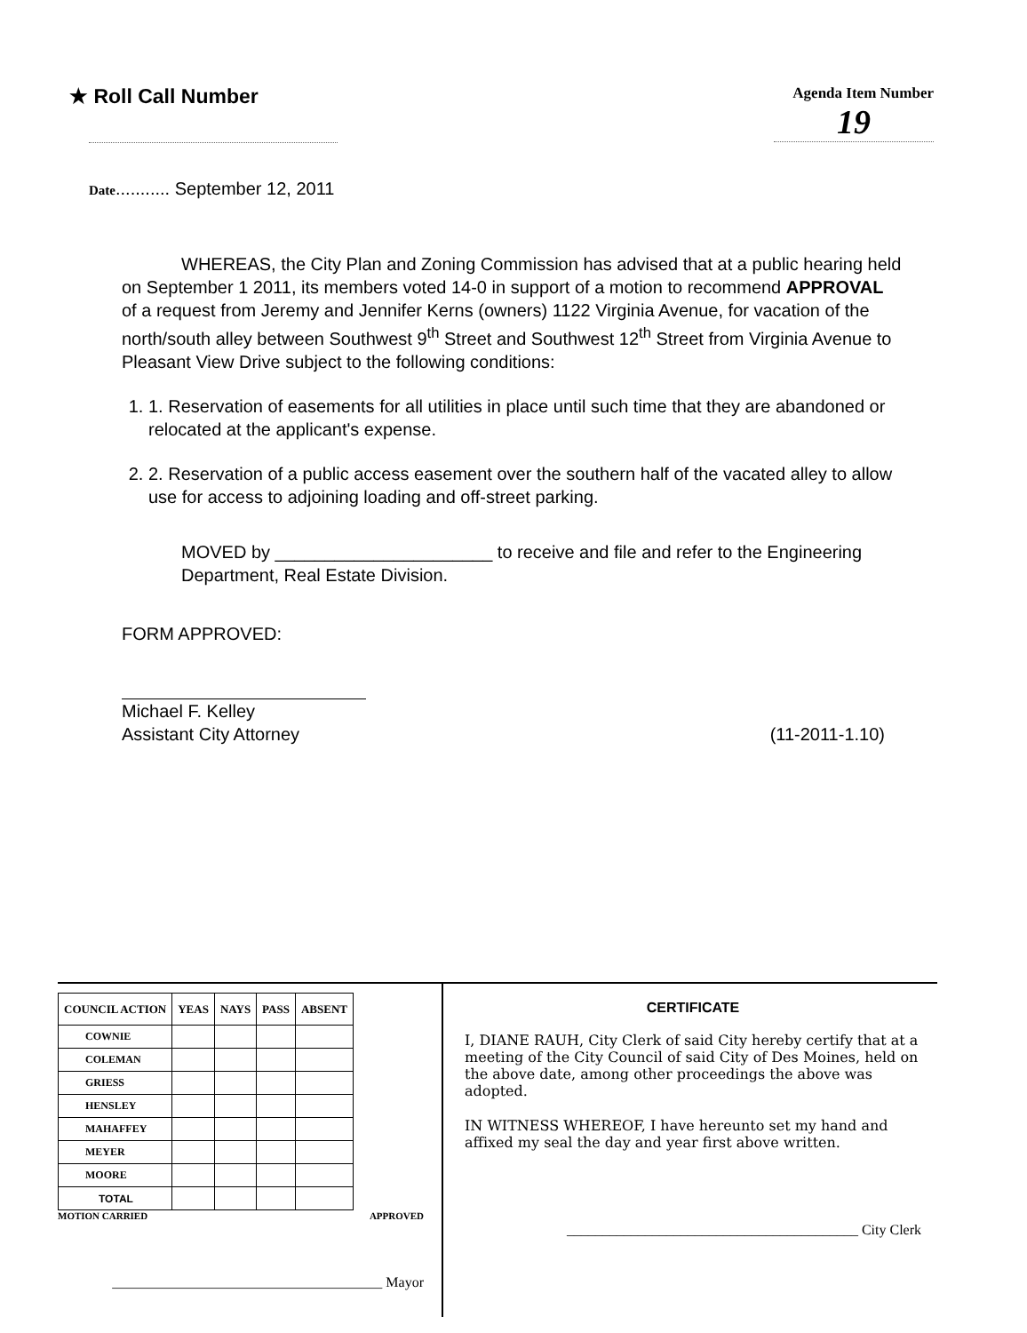★ Roll Call Number
Agenda Item Number
19
Date........... September 12, 2011
WHEREAS, the City Plan and Zoning Commission has advised that at a public hearing held on September 1 2011, its members voted 14-0 in support of a motion to recommend APPROVAL of a request from Jeremy and Jennifer Kerns (owners) 1122 Virginia Avenue, for vacation of the north/south alley between Southwest 9<sup>th</sup> Street and Southwest 12<sup>th</sup> Street from Virginia Avenue to Pleasant View Drive subject to the following conditions:
1. 1. Reservation of easements for all utilities in place until such time that they are abandoned or relocated at the applicant's expense.
2. 2. Reservation of a public access easement over the southern half of the vacated alley to allow use for access to adjoining loading and off-street parking.
MOVED by ______________________ to receive and file and refer to the Engineering Department, Real Estate Division.
FORM APPROVED:
Michael F. Kelley
Assistant City Attorney
(11-2011-1.10)
| COUNCIL ACTION | YEAS | NAYS | PASS | ABSENT |
| --- | --- | --- | --- | --- |
| COWNIE | | | | |
| COLEMAN | | | | |
| GRIESS | | | | |
| HENSLEY | | | | |
| MAHAFFEY | | | | |
| MEYER | | | | |
| MOORE | | | | |
| TOTAL | | | | |
MOTION CARRIED APPROVED
______________________________________ Mayor
CERTIFICATE
I, DIANE RAUH, City Clerk of said City hereby certify that at a meeting of the City Council of said City of Des Moines, held on the above date, among other proceedings the above was adopted.
IN WITNESS WHEREOF, I have hereunto set my hand and affixed my seal the day and year first above written.
_________________________________________ City Clerk